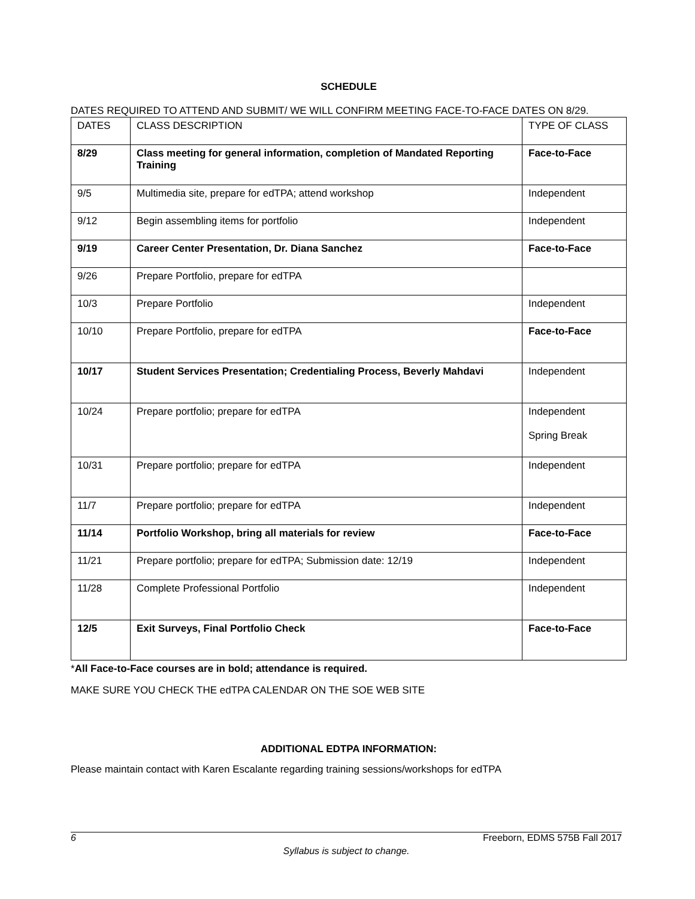SCHEDULE
DATES REQUIRED TO ATTEND AND SUBMIT/ WE WILL CONFIRM MEETING FACE-TO-FACE DATES ON 8/29.
| DATES | CLASS DESCRIPTION | TYPE OF CLASS |
| 8/29 | Class meeting for general information, completion of Mandated Reporting Training | Face-to-Face |
| 9/5 | Multimedia site, prepare for edTPA; attend workshop | Independent |
| 9/12 | Begin assembling items for portfolio | Independent |
| 9/19 | Career Center Presentation, Dr. Diana Sanchez | Face-to-Face |
| 9/26 | Prepare Portfolio, prepare for edTPA | |
| 10/3 | Prepare Portfolio | Independent |
| 10/10 | Prepare Portfolio, prepare for edTPA | Face-to-Face |
| 10/17 | Student Services Presentation; Credentialing Process, Beverly Mahdavi | Independent |
| 10/24 | Prepare portfolio; prepare for edTPA | Independent Spring Break |
| 10/31 | Prepare portfolio; prepare for edTPA | Independent |
| 11/7 | Prepare portfolio; prepare for edTPA | Independent |
| 11/14 | Portfolio Workshop, bring all materials for review | Face-to-Face |
| 11/21 | Prepare portfolio; prepare for edTPA; Submission date: 12/19 | Independent |
| 11/28 | Complete Professional Portfolio | Independent |
| 12/5 | Exit Surveys, Final Portfolio Check | Face-to-Face |
*All Face-to-Face courses are in bold; attendance is required.
MAKE SURE YOU CHECK THE edTPA CALENDAR ON THE SOE WEB SITE
ADDITIONAL EDTPA INFORMATION:
Please maintain contact with Karen Escalante regarding training sessions/workshops for edTPA
6 Freeborn, EDMS 575B Fall 2017
Syllabus is subject to change.